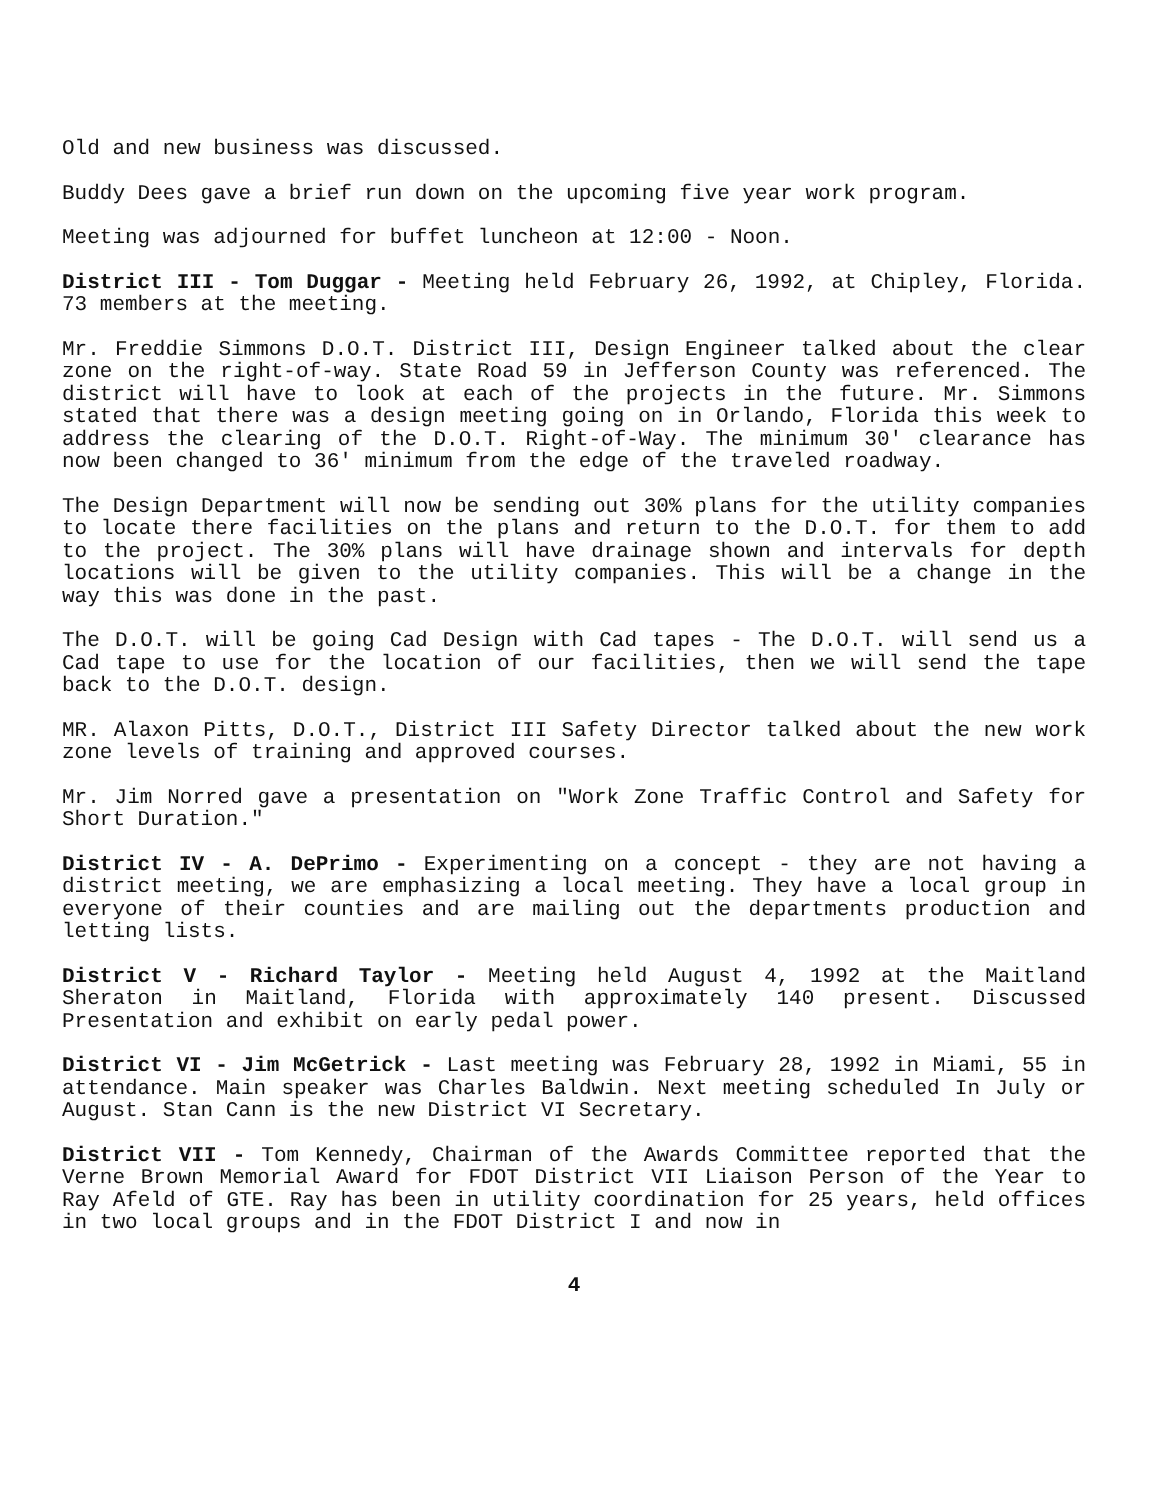Old and new business was discussed.
Buddy Dees gave a brief run down on the upcoming five year work program.
Meeting was adjourned for buffet luncheon at 12:00 - Noon.
District III - Tom Duggar - Meeting held February 26, 1992, at Chipley, Florida. 73 members at the meeting.
Mr. Freddie Simmons D.O.T. District III, Design Engineer talked about the clear zone on the right-of-way. State Road 59 in Jefferson County was referenced. The district will have to look at each of the projects in the future. Mr. Simmons stated that there was a design meeting going on in Orlando, Florida this week to address the clearing of the D.O.T. Right-of-Way. The minimum 30' clearance has now been changed to 36' minimum from the edge of the traveled roadway.
The Design Department will now be sending out 30% plans for the utility companies to locate there facilities on the plans and return to the D.O.T. for them to add to the project. The 30% plans will have drainage shown and intervals for depth locations will be given to the utility companies. This will be a change in the way this was done in the past.
The D.O.T. will be going Cad Design with Cad tapes - The D.O.T. will send us a Cad tape to use for the location of our facilities, then we will send the tape back to the D.O.T. design.
MR. Alaxon Pitts, D.O.T., District III Safety Director talked about the new work zone levels of training and approved courses.
Mr. Jim Norred gave a presentation on "Work Zone Traffic Control and Safety for Short Duration."
District IV - A. DePrimo - Experimenting on a concept - they are not having a district meeting, we are emphasizing a local meeting. They have a local group in everyone of their counties and are mailing out the departments production and letting lists.
District V - Richard Taylor - Meeting held August 4, 1992 at the Maitland Sheraton in Maitland, Florida with approximately 140 present. Discussed Presentation and exhibit on early pedal power.
District VI - Jim McGetrick - Last meeting was February 28, 1992 in Miami, 55 in attendance. Main speaker was Charles Baldwin. Next meeting scheduled In July or August. Stan Cann is the new District VI Secretary.
District VII - Tom Kennedy, Chairman of the Awards Committee reported that the Verne Brown Memorial Award for FDOT District VII Liaison Person of the Year to Ray Afeld of GTE. Ray has been in utility coordination for 25 years, held offices in two local groups and in the FDOT District I and now in
4